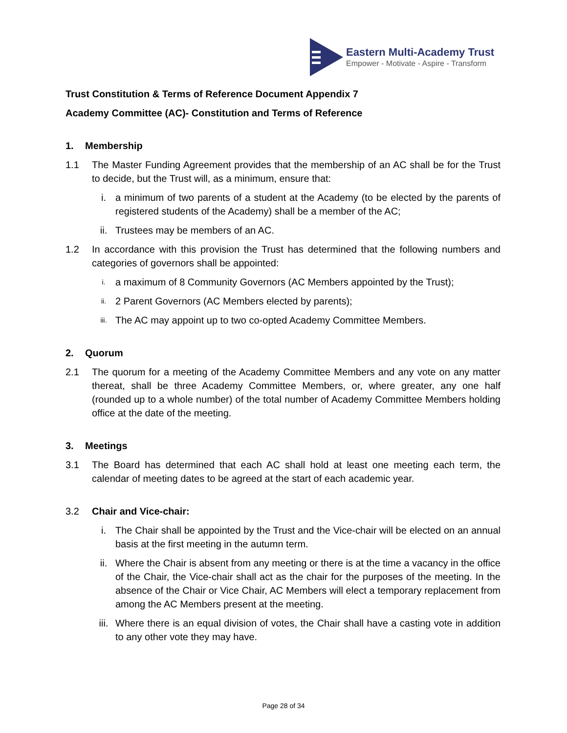Eastern Multi-Academy Trust
Empower - Motivate - Aspire - Transform
Trust Constitution & Terms of Reference Document Appendix 7
Academy Committee (AC)- Constitution and Terms of Reference
1. Membership
1.1 The Master Funding Agreement provides that the membership of an AC shall be for the Trust to decide, but the Trust will, as a minimum, ensure that:
i. a minimum of two parents of a student at the Academy (to be elected by the parents of registered students of the Academy) shall be a member of the AC;
ii. Trustees may be members of an AC.
1.2 In accordance with this provision the Trust has determined that the following numbers and categories of governors shall be appointed:
i. a maximum of 8 Community Governors (AC Members appointed by the Trust);
ii. 2 Parent Governors (AC Members elected by parents);
iii. The AC may appoint up to two co-opted Academy Committee Members.
2. Quorum
2.1 The quorum for a meeting of the Academy Committee Members and any vote on any matter thereat, shall be three Academy Committee Members, or, where greater, any one half (rounded up to a whole number) of the total number of Academy Committee Members holding office at the date of the meeting.
3. Meetings
3.1 The Board has determined that each AC shall hold at least one meeting each term, the calendar of meeting dates to be agreed at the start of each academic year.
3.2 Chair and Vice-chair:
i. The Chair shall be appointed by the Trust and the Vice-chair will be elected on an annual basis at the first meeting in the autumn term.
ii. Where the Chair is absent from any meeting or there is at the time a vacancy in the office of the Chair, the Vice-chair shall act as the chair for the purposes of the meeting. In the absence of the Chair or Vice Chair, AC Members will elect a temporary replacement from among the AC Members present at the meeting.
iii. Where there is an equal division of votes, the Chair shall have a casting vote in addition to any other vote they may have.
Page 28 of 34